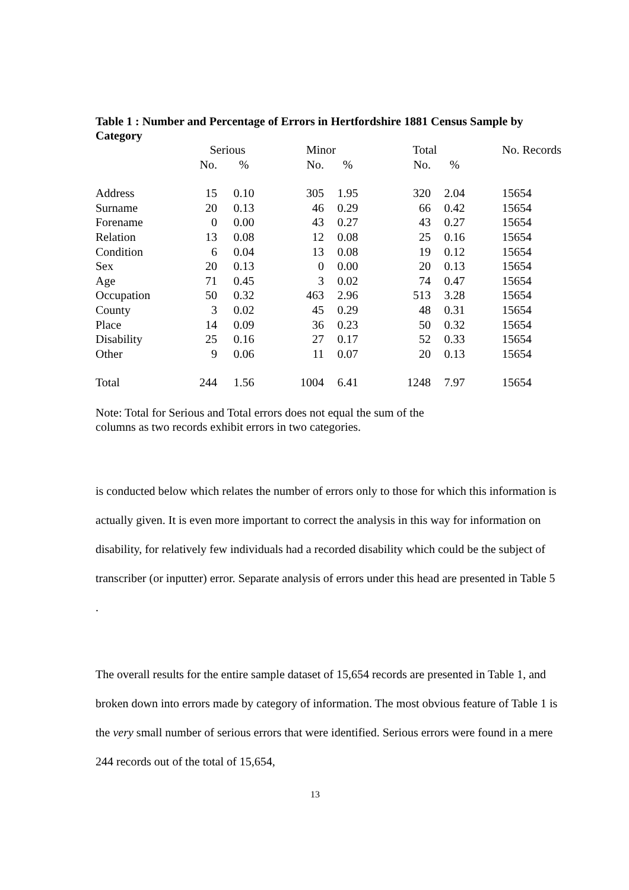Table 1 : Number and Percentage of Errors in Hertfordshire 1881 Census Sample by Category
| | Serious | | Minor | | Total | | No. Records |
| --- | --- | --- | --- | --- | --- | --- | --- |
| | No. | % | No. | % | No. | % | |
| Address | 15 | 0.10 | 305 | 1.95 | 320 | 2.04 | 15654 |
| Surname | 20 | 0.13 | 46 | 0.29 | 66 | 0.42 | 15654 |
| Forename | 0 | 0.00 | 43 | 0.27 | 43 | 0.27 | 15654 |
| Relation | 13 | 0.08 | 12 | 0.08 | 25 | 0.16 | 15654 |
| Condition | 6 | 0.04 | 13 | 0.08 | 19 | 0.12 | 15654 |
| Sex | 20 | 0.13 | 0 | 0.00 | 20 | 0.13 | 15654 |
| Age | 71 | 0.45 | 3 | 0.02 | 74 | 0.47 | 15654 |
| Occupation | 50 | 0.32 | 463 | 2.96 | 513 | 3.28 | 15654 |
| County | 3 | 0.02 | 45 | 0.29 | 48 | 0.31 | 15654 |
| Place | 14 | 0.09 | 36 | 0.23 | 50 | 0.32 | 15654 |
| Disability | 25 | 0.16 | 27 | 0.17 | 52 | 0.33 | 15654 |
| Other | 9 | 0.06 | 11 | 0.07 | 20 | 0.13 | 15654 |
| Total | 244 | 1.56 | 1004 | 6.41 | 1248 | 7.97 | 15654 |
Note: Total for Serious and Total errors does not equal the sum of the
columns as two records exhibit errors in two categories.
is conducted below which relates the number of errors only to those for which this information is actually given. It is even more important to correct the analysis in this way for information on disability, for relatively few individuals had a recorded disability which could be the subject of transcriber (or inputter) error. Separate analysis of errors under this head are presented in Table 5 .
The overall results for the entire sample dataset of 15,654 records are presented in Table 1, and broken down into errors made by category of information. The most obvious feature of Table 1 is the very small number of serious errors that were identified. Serious errors were found in a mere 244 records out of the total of 15,654,
13